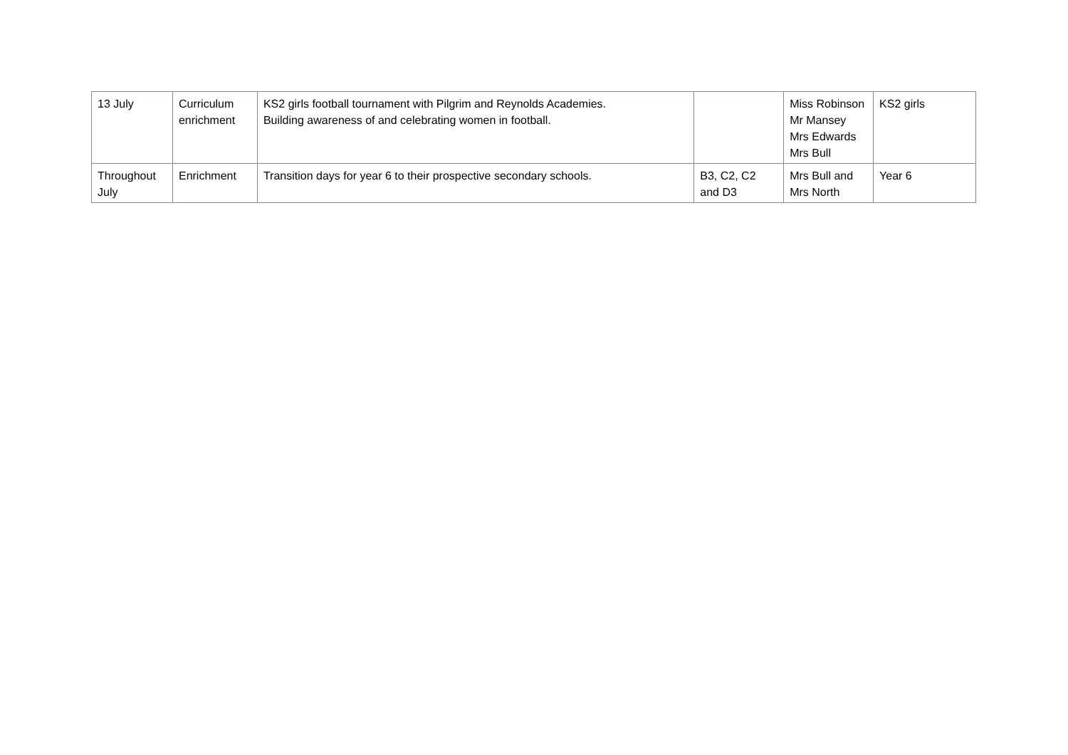| 13 July | Curriculum enrichment | KS2 girls football tournament with Pilgrim and Reynolds Academies. Building awareness of and celebrating women in football. | | Miss Robinson Mr Mansey Mrs Edwards Mrs Bull | KS2 girls |
| Throughout July | Enrichment | Transition days for year 6 to their prospective secondary schools. | B3, C2, C2 and D3 | Mrs Bull and Mrs North | Year 6 |